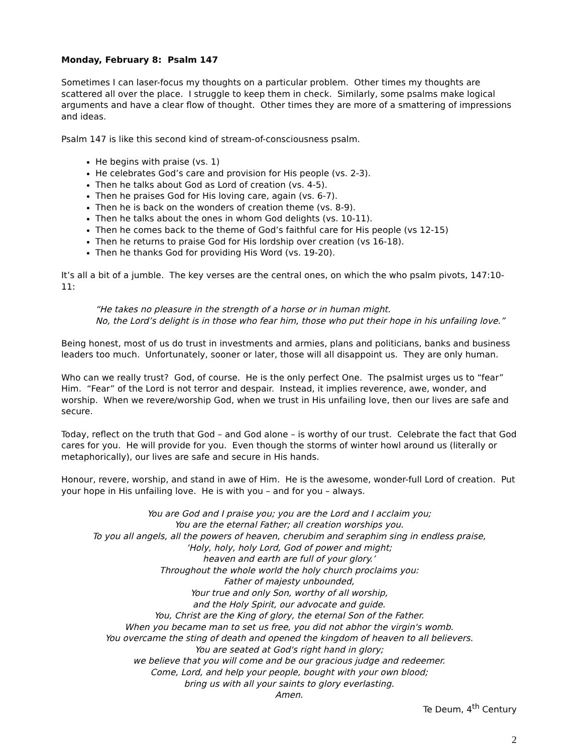Monday, February 8: Psalm 147
Sometimes I can laser-focus my thoughts on a particular problem. Other times my thoughts are scattered all over the place. I struggle to keep them in check. Similarly, some psalms make logical arguments and have a clear flow of thought. Other times they are more of a smattering of impressions and ideas.
Psalm 147 is like this second kind of stream-of-consciousness psalm.
He begins with praise (vs. 1)
He celebrates God’s care and provision for His people (vs. 2-3).
Then he talks about God as Lord of creation (vs. 4-5).
Then he praises God for His loving care, again (vs. 6-7).
Then he is back on the wonders of creation theme (vs. 8-9).
Then he talks about the ones in whom God delights (vs. 10-11).
Then he comes back to the theme of God’s faithful care for His people (vs 12-15)
Then he returns to praise God for His lordship over creation (vs 16-18).
Then he thanks God for providing His Word (vs. 19-20).
It’s all a bit of a jumble. The key verses are the central ones, on which the who psalm pivots, 147:10-11:
“He takes no pleasure in the strength of a horse or in human might.
No, the Lord’s delight is in those who fear him, those who put their hope in his unfailing love.”
Being honest, most of us do trust in investments and armies, plans and politicians, banks and business leaders too much. Unfortunately, sooner or later, those will all disappoint us. They are only human.
Who can we really trust? God, of course. He is the only perfect One. The psalmist urges us to “fear” Him. “Fear” of the Lord is not terror and despair. Instead, it implies reverence, awe, wonder, and worship. When we revere/worship God, when we trust in His unfailing love, then our lives are safe and secure.
Today, reflect on the truth that God – and God alone – is worthy of our trust. Celebrate the fact that God cares for you. He will provide for you. Even though the storms of winter howl around us (literally or metaphorically), our lives are safe and secure in His hands.
Honour, revere, worship, and stand in awe of Him. He is the awesome, wonder-full Lord of creation. Put your hope in His unfailing love. He is with you – and for you – always.
You are God and I praise you; you are the Lord and I acclaim you;
You are the eternal Father; all creation worships you.
To you all angels, all the powers of heaven, cherubim and seraphim sing in endless praise,
‘Holy, holy, holy Lord, God of power and might;
heaven and earth are full of your glory.’
Throughout the whole world the holy church proclaims you:
Father of majesty unbounded,
Your true and only Son, worthy of all worship,
and the Holy Spirit, our advocate and guide.
You, Christ are the King of glory, the eternal Son of the Father.
When you became man to set us free, you did not abhor the virgin's womb.
You overcame the sting of death and opened the kingdom of heaven to all believers.
You are seated at God's right hand in glory;
we believe that you will come and be our gracious judge and redeemer.
Come, Lord, and help your people, bought with your own blood;
bring us with all your saints to glory everlasting.
Amen.
Te Deum, 4<sup>th</sup> Century
2